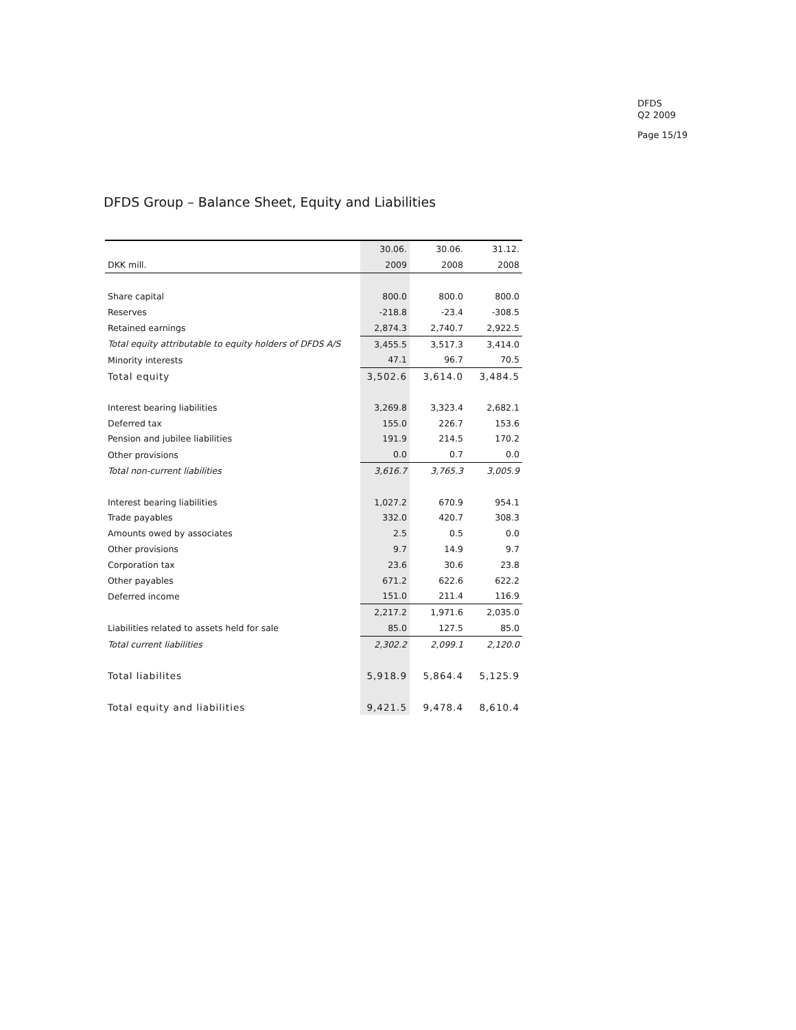DFDS
Q2 2009
Page 15/19
DFDS Group – Balance Sheet, Equity and Liabilities
| | 30.06. | 30.06. | 31.12. |
| --- | --- | --- | --- |
| DKK mill. | 2009 | 2008 | 2008 |
| Share capital | 800.0 | 800.0 | 800.0 |
| Reserves | -218.8 | -23.4 | -308.5 |
| Retained earnings | 2,874.3 | 2,740.7 | 2,922.5 |
| Total equity attributable to equity holders of DFDS A/S | 3,455.5 | 3,517.3 | 3,414.0 |
| Minority interests | 47.1 | 96.7 | 70.5 |
| Total equity | 3,502.6 | 3,614.0 | 3,484.5 |
| Interest bearing liabilities | 3,269.8 | 3,323.4 | 2,682.1 |
| Deferred tax | 155.0 | 226.7 | 153.6 |
| Pension and jubilee liabilities | 191.9 | 214.5 | 170.2 |
| Other provisions | 0.0 | 0.7 | 0.0 |
| Total non-current liabilities | 3,616.7 | 3,765.3 | 3,005.9 |
| Interest bearing liabilities | 1,027.2 | 670.9 | 954.1 |
| Trade payables | 332.0 | 420.7 | 308.3 |
| Amounts owed by associates | 2.5 | 0.5 | 0.0 |
| Other provisions | 9.7 | 14.9 | 9.7 |
| Corporation tax | 23.6 | 30.6 | 23.8 |
| Other payables | 671.2 | 622.6 | 622.2 |
| Deferred income | 151.0 | 211.4 | 116.9 |
| | 2,217.2 | 1,971.6 | 2,035.0 |
| Liabilities related to assets held for sale | 85.0 | 127.5 | 85.0 |
| Total current liabilities | 2,302.2 | 2,099.1 | 2,120.0 |
| Total liabilites | 5,918.9 | 5,864.4 | 5,125.9 |
| Total equity and liabilities | 9,421.5 | 9,478.4 | 8,610.4 |